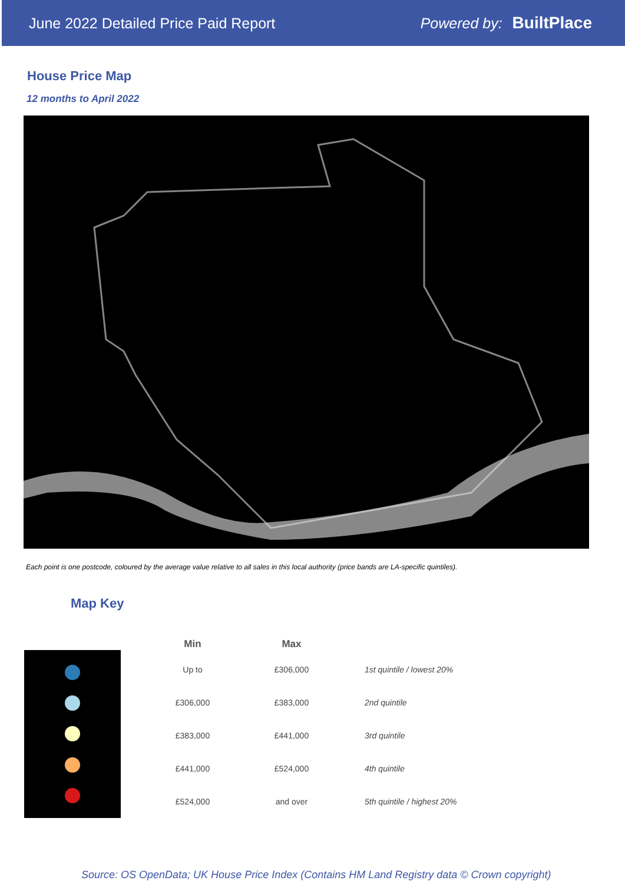June 2022 Detailed Price Paid Report
Powered by: BuiltPlace
House Price Map
12 months to April 2022
Each point is one postcode, coloured by the average value relative to all sales in this local authority (price bands are LA-specific quintiles).
Map Key
| Min | Max | |
| --- | --- | --- |
| Up to | £306,000 | 1st quintile / lowest 20% |
| £306,000 | £383,000 | 2nd quintile |
| £383,000 | £441,000 | 3rd quintile |
| £441,000 | £524,000 | 4th quintile |
| £524,000 | and over | 5th quintile / highest 20% |
Source: OS OpenData; UK House Price Index (Contains HM Land Registry data © Crown copyright)